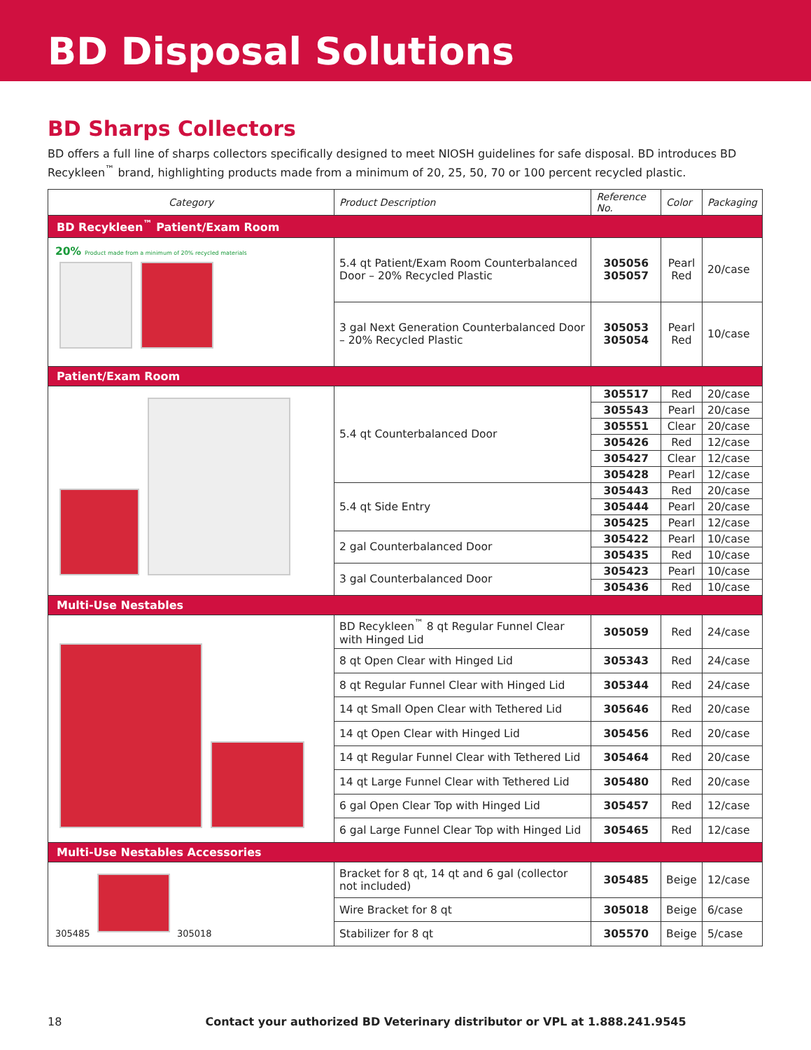BD Disposal Solutions
BD Sharps Collectors
BD offers a full line of sharps collectors specifically designed to meet NIOSH guidelines for safe disposal. BD introduces BD Recykleen<sup>™</sup> brand, highlighting products made from a minimum of 20, 25, 50, 70 or 100 percent recycled plastic.
| Category | Product Description | Reference No. | Color | Packaging |
| --- | --- | --- | --- | --- |
| BD Recykleen<sup>™</sup> Patient/Exam Room | | | | |
| 20% Product made from a minimum of 20% recycled materials | 5.4 qt Patient/Exam Room Counterbalanced Door – 20% Recycled Plastic | 305056 305057 | Pearl Red | 20/case |
| | 3 gal Next Generation Counterbalanced Door – 20% Recycled Plastic | 305053 305054 | Pearl Red | 10/case |
| Patient/Exam Room | | | | |
| | 5.4 qt Counterbalanced Door | 305517 | Red | 20/case |
| | | 305543 | Pearl | 20/case |
| | | 305551 | Clear | 20/case |
| | | 305426 | Red | 12/case |
| | | 305427 | Clear | 12/case |
| | | 305428 | Pearl | 12/case |
| | 5.4 qt Side Entry | 305443 | Red | 20/case |
| | | 305444 | Pearl | 20/case |
| | | 305425 | Pearl | 12/case |
| | 2 gal Counterbalanced Door | 305422 | Pearl | 10/case |
| | | 305435 | Red | 10/case |
| | 3 gal Counterbalanced Door | 305423 | Pearl | 10/case |
| | | 305436 | Red | 10/case |
| Multi-Use Nestables | | | | |
| | BD Recykleen<sup>™</sup> 8 qt Regular Funnel Clear with Hinged Lid | 305059 | Red | 24/case |
| | 8 qt Open Clear with Hinged Lid | 305343 | Red | 24/case |
| | 8 qt Regular Funnel Clear with Hinged Lid | 305344 | Red | 24/case |
| | 14 qt Small Open Clear with Tethered Lid | 305646 | Red | 20/case |
| | 14 qt Open Clear with Hinged Lid | 305456 | Red | 20/case |
| | 14 qt Regular Funnel Clear with Tethered Lid | 305464 | Red | 20/case |
| | 14 qt Large Funnel Clear with Tethered Lid | 305480 | Red | 20/case |
| | 6 gal Open Clear Top with Hinged Lid | 305457 | Red | 12/case |
| | 6 gal Large Funnel Clear Top with Hinged Lid | 305465 | Red | 12/case |
| Multi-Use Nestables Accessories | | | | |
| 305485 305018 | Bracket for 8 qt, 14 qt and 6 gal (collector not included) | 305485 | Beige | 12/case |
| | Wire Bracket for 8 qt | 305018 | Beige | 6/case |
| | Stabilizer for 8 qt | 305570 | Beige | 5/case |
18 Contact your authorized BD Veterinary distributor or VPL at 1.888.241.9545